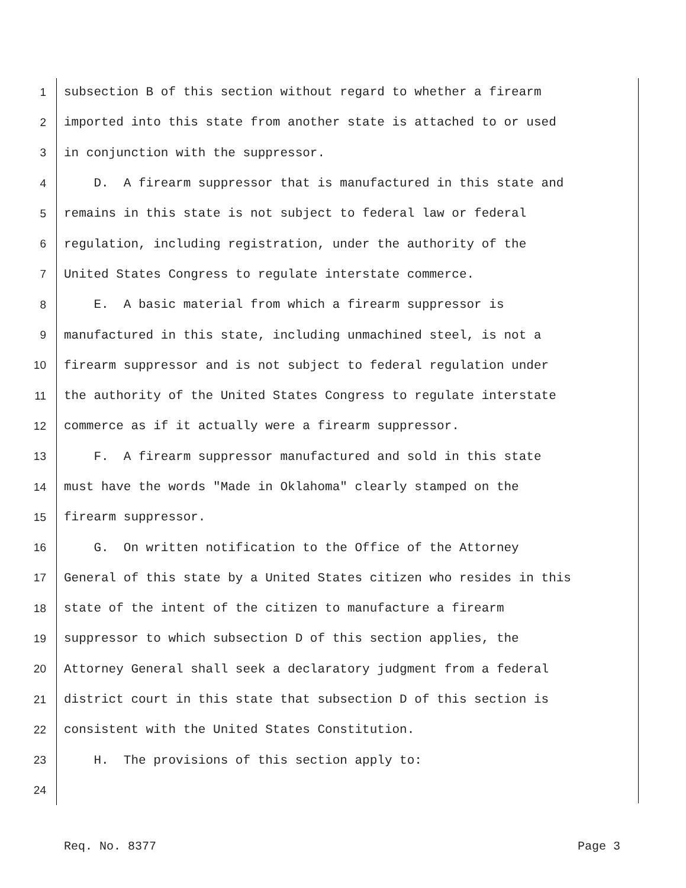1 subsection B of this section without regard to whether a firearm
2 imported into this state from another state is attached to or used
3 in conjunction with the suppressor.
4 D. A firearm suppressor that is manufactured in this state and
5 remains in this state is not subject to federal law or federal
6 regulation, including registration, under the authority of the
7 United States Congress to regulate interstate commerce.
8 E. A basic material from which a firearm suppressor is
9 manufactured in this state, including unmachined steel, is not a
10 firearm suppressor and is not subject to federal regulation under
11 the authority of the United States Congress to regulate interstate
12 commerce as if it actually were a firearm suppressor.
13 F. A firearm suppressor manufactured and sold in this state
14 must have the words "Made in Oklahoma" clearly stamped on the
15 firearm suppressor.
16 G. On written notification to the Office of the Attorney
17 General of this state by a United States citizen who resides in this
18 state of the intent of the citizen to manufacture a firearm
19 suppressor to which subsection D of this section applies, the
20 Attorney General shall seek a declaratory judgment from a federal
21 district court in this state that subsection D of this section is
22 consistent with the United States Constitution.
23 H. The provisions of this section apply to:
24
Req. No. 8377 Page 3